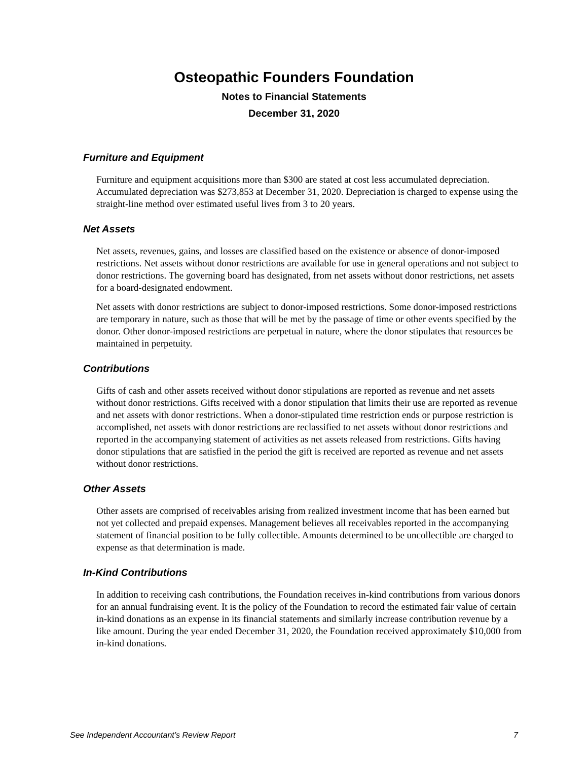Osteopathic Founders Foundation
Notes to Financial Statements
December 31, 2020
Furniture and Equipment
Furniture and equipment acquisitions more than $300 are stated at cost less accumulated depreciation. Accumulated depreciation was $273,853 at December 31, 2020. Depreciation is charged to expense using the straight-line method over estimated useful lives from 3 to 20 years.
Net Assets
Net assets, revenues, gains, and losses are classified based on the existence or absence of donor-imposed restrictions. Net assets without donor restrictions are available for use in general operations and not subject to donor restrictions. The governing board has designated, from net assets without donor restrictions, net assets for a board-designated endowment.
Net assets with donor restrictions are subject to donor-imposed restrictions. Some donor-imposed restrictions are temporary in nature, such as those that will be met by the passage of time or other events specified by the donor. Other donor-imposed restrictions are perpetual in nature, where the donor stipulates that resources be maintained in perpetuity.
Contributions
Gifts of cash and other assets received without donor stipulations are reported as revenue and net assets without donor restrictions. Gifts received with a donor stipulation that limits their use are reported as revenue and net assets with donor restrictions. When a donor-stipulated time restriction ends or purpose restriction is accomplished, net assets with donor restrictions are reclassified to net assets without donor restrictions and reported in the accompanying statement of activities as net assets released from restrictions. Gifts having donor stipulations that are satisfied in the period the gift is received are reported as revenue and net assets without donor restrictions.
Other Assets
Other assets are comprised of receivables arising from realized investment income that has been earned but not yet collected and prepaid expenses. Management believes all receivables reported in the accompanying statement of financial position to be fully collectible. Amounts determined to be uncollectible are charged to expense as that determination is made.
In-Kind Contributions
In addition to receiving cash contributions, the Foundation receives in-kind contributions from various donors for an annual fundraising event. It is the policy of the Foundation to record the estimated fair value of certain in-kind donations as an expense in its financial statements and similarly increase contribution revenue by a like amount. During the year ended December 31, 2020, the Foundation received approximately $10,000 from in-kind donations.
See Independent Accountant’s Review Report 7